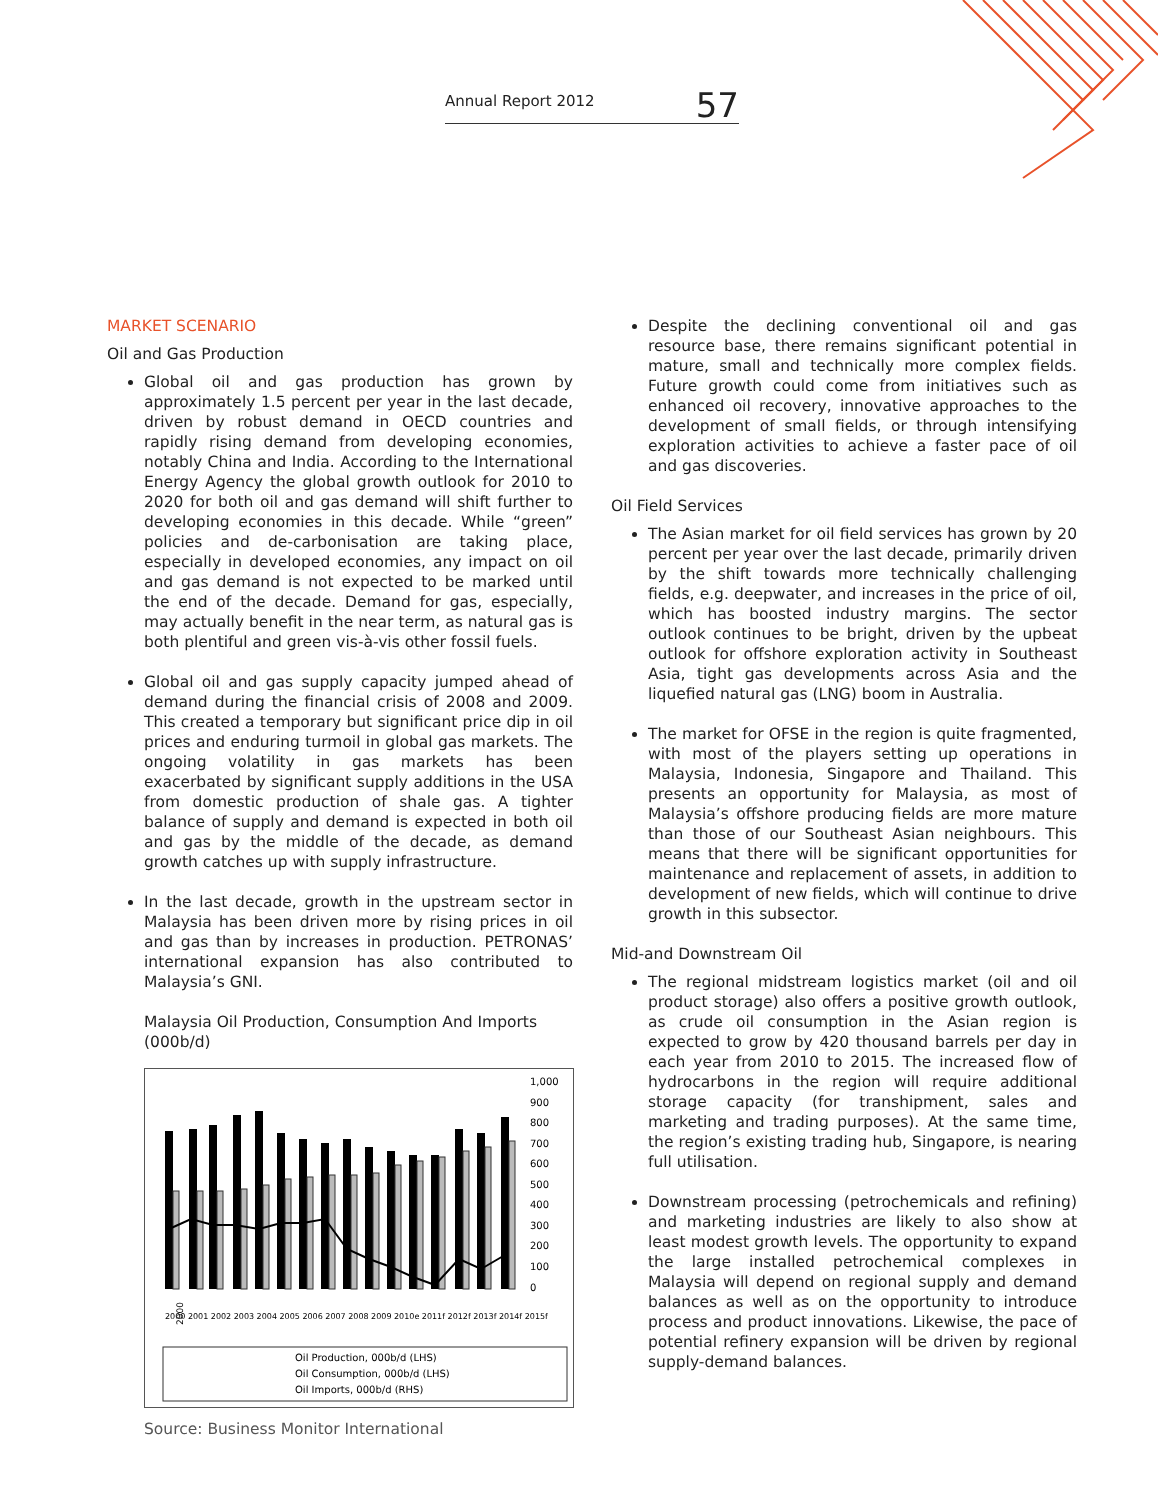Annual Report 2012 57
MARKET SCENARIO
Oil and Gas Production
Global oil and gas production has grown by approximately 1.5 percent per year in the last decade, driven by robust demand in OECD countries and rapidly rising demand from developing economies, notably China and India. According to the International Energy Agency the global growth outlook for 2010 to 2020 for both oil and gas demand will shift further to developing economies in this decade. While “green” policies and de-carbonisation are taking place, especially in developed economies, any impact on oil and gas demand is not expected to be marked until the end of the decade. Demand for gas, especially, may actually benefit in the near term, as natural gas is both plentiful and green vis-à-vis other fossil fuels.
Global oil and gas supply capacity jumped ahead of demand during the financial crisis of 2008 and 2009. This created a temporary but significant price dip in oil prices and enduring turmoil in global gas markets. The ongoing volatility in gas markets has been exacerbated by significant supply additions in the USA from domestic production of shale gas. A tighter balance of supply and demand is expected in both oil and gas by the middle of the decade, as demand growth catches up with supply infrastructure.
In the last decade, growth in the upstream sector in Malaysia has been driven more by rising prices in oil and gas than by increases in production. PETRONAS’ international expansion has also contributed to Malaysia’s GNI.
Malaysia Oil Production, Consumption And Imports (000b/d)
1,000
900
800
700
600
500
400
300
200
100
0
2000
2000 2001 2002 2003 2004 2005 2006 2007 2008 2009 2010e 2011f 2012f 2013f 2014f 2015f
Oil Production, 000b/d (LHS)
Oil Consumption, 000b/d (LHS)
Oil Imports, 000b/d (RHS)
Source: Business Monitor International
Despite the declining conventional oil and gas resource base, there remains significant potential in mature, small and technically more complex fields. Future growth could come from initiatives such as enhanced oil recovery, innovative approaches to the development of small fields, or through intensifying exploration activities to achieve a faster pace of oil and gas discoveries.
Oil Field Services
The Asian market for oil field services has grown by 20 percent per year over the last decade, primarily driven by the shift towards more technically challenging fields, e.g. deepwater, and increases in the price of oil, which has boosted industry margins. The sector outlook continues to be bright, driven by the upbeat outlook for offshore exploration activity in Southeast Asia, tight gas developments across Asia and the liquefied natural gas (LNG) boom in Australia.
The market for OFSE in the region is quite fragmented, with most of the players setting up operations in Malaysia, Indonesia, Singapore and Thailand. This presents an opportunity for Malaysia, as most of Malaysia’s offshore producing fields are more mature than those of our Southeast Asian neighbours. This means that there will be significant opportunities for maintenance and replacement of assets, in addition to development of new fields, which will continue to drive growth in this subsector.
Mid-and Downstream Oil
The regional midstream logistics market (oil and oil product storage) also offers a positive growth outlook, as crude oil consumption in the Asian region is expected to grow by 420 thousand barrels per day in each year from 2010 to 2015. The increased flow of hydrocarbons in the region will require additional storage capacity (for transhipment, sales and marketing and trading purposes). At the same time, the region’s existing trading hub, Singapore, is nearing full utilisation.
Downstream processing (petrochemicals and refining) and marketing industries are likely to also show at least modest growth levels. The opportunity to expand the large installed petrochemical complexes in Malaysia will depend on regional supply and demand balances as well as on the opportunity to introduce process and product innovations. Likewise, the pace of potential refinery expansion will be driven by regional supply-demand balances.